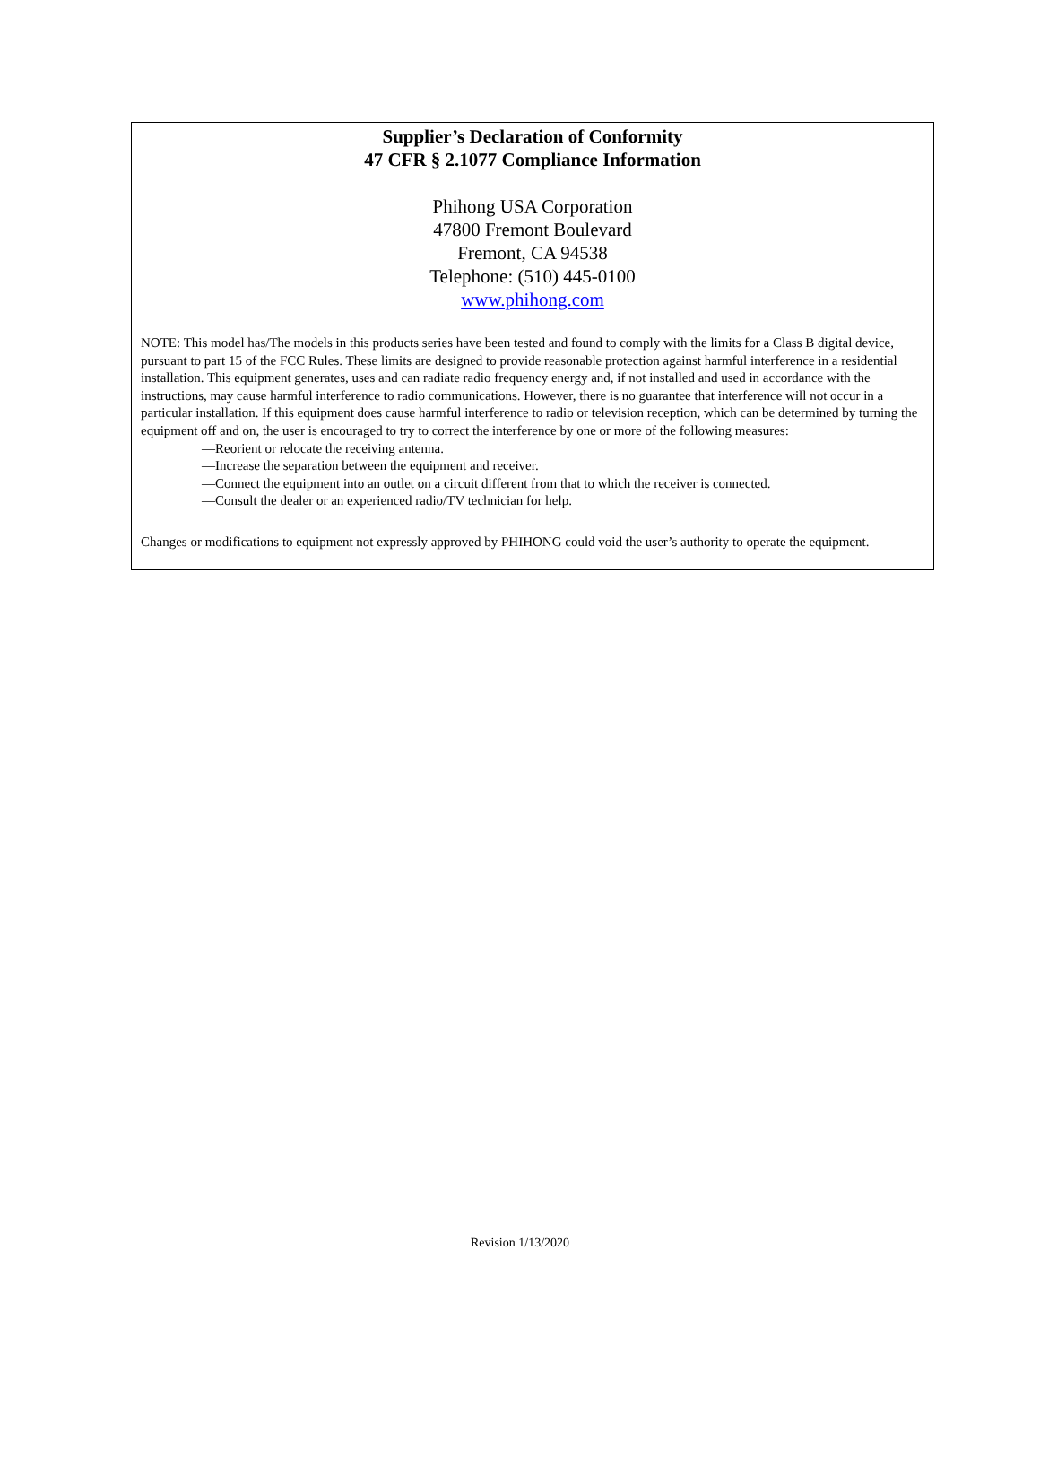Supplier’s Declaration of Conformity
47 CFR § 2.1077 Compliance Information
Phihong USA Corporation
47800 Fremont Boulevard
Fremont, CA 94538
Telephone: (510) 445-0100
www.phihong.com
NOTE: This model has/The models in this products series have been tested and found to comply with the limits for a Class B digital device, pursuant to part 15 of the FCC Rules. These limits are designed to provide reasonable protection against harmful interference in a residential installation. This equipment generates, uses and can radiate radio frequency energy and, if not installed and used in accordance with the instructions, may cause harmful interference to radio communications. However, there is no guarantee that interference will not occur in a particular installation. If this equipment does cause harmful interference to radio or television reception, which can be determined by turning the equipment off and on, the user is encouraged to try to correct the interference by one or more of the following measures:
—Reorient or relocate the receiving antenna.
—Increase the separation between the equipment and receiver.
—Connect the equipment into an outlet on a circuit different from that to which the receiver is connected.
—Consult the dealer or an experienced radio/TV technician for help.
Changes or modifications to equipment not expressly approved by PHIHONG could void the user’s authority to operate the equipment.
Revision 1/13/2020